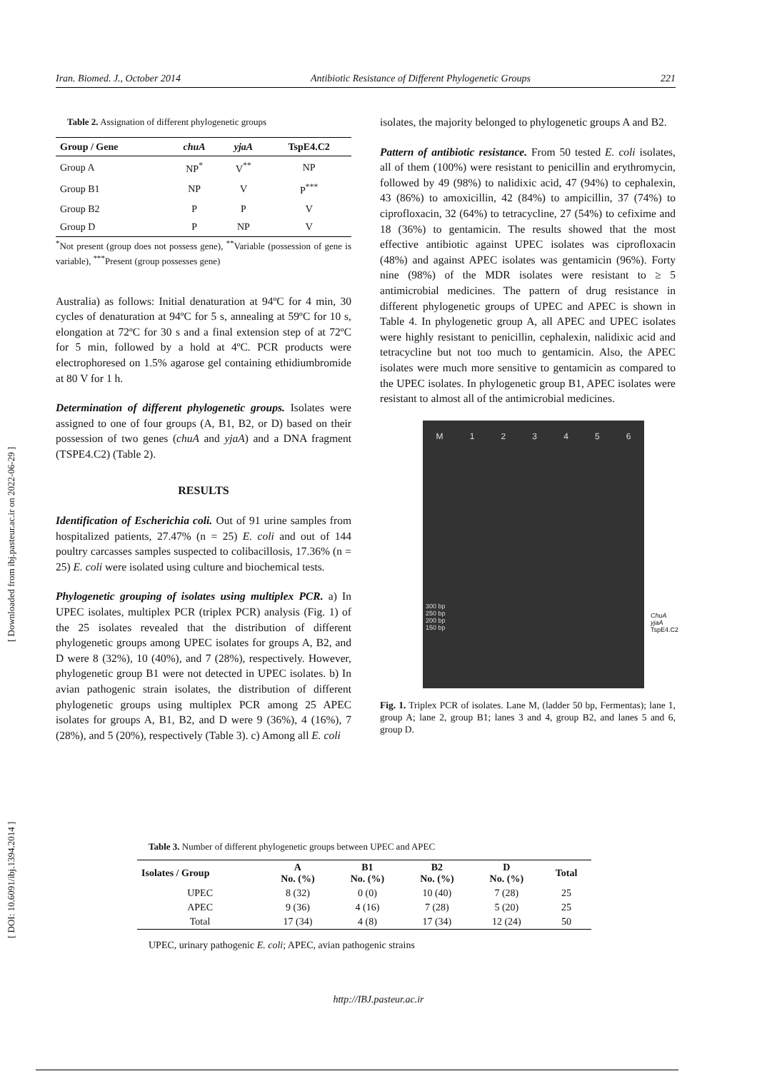Iran. Biomed. J., October 2014 Antibiotic Resistance of Different Phylogenetic Groups 221
[ DOI: 10.6091/ibj.1394.2014 ] [ Downloaded from ibj.pasteur.ac.ir on 2022-06-29 ]
Table 2. Assignation of different phylogenetic groups
| Group / Gene | chuA | yjaA | TspE4.C2 |
| --- | --- | --- | --- |
| Group A | NP<sup>*</sup> | V<sup>**</sup> | NP |
| Group B1 | NP | V | P<sup>***</sup> |
| Group B2 | P | P | V |
| Group D | P | NP | V |
<sup>*</sup> Not present (group does not possess gene), <sup>**</sup>Variable (possession of gene is variable), <sup>***</sup>Present (group possesses gene)
Australia) as follows: Initial denaturation at 94ºC for 4 min, 30 cycles of denaturation at 94ºC for 5 s, annealing at 59ºC for 10 s, elongation at 72ºC for 30 s and a final extension step of at 72ºC for 5 min, followed by a hold at 4ºC. PCR products were electrophoresed on 1.5% agarose gel containing ethidiumbromide at 80 V for 1 h.
Determination of different phylogenetic groups. Isolates were assigned to one of four groups (A, B1, B2, or D) based on their possession of two genes (chuA and yjaA) and a DNA fragment (TSPE4.C2) (Table 2).
RESULTS
Identification of Escherichia coli. Out of 91 urine samples from hospitalized patients, 27.47% (n = 25) E. coli and out of 144 poultry carcasses samples suspected to colibacillosis, 17.36% (n = 25) E. coli were isolated using culture and biochemical tests.
Phylogenetic grouping of isolates using multiplex PCR. a) In UPEC isolates, multiplex PCR (triplex PCR) analysis (Fig. 1) of the 25 isolates revealed that the distribution of different phylogenetic groups among UPEC isolates for groups A, B2, and D were 8 (32%), 10 (40%), and 7 (28%), respectively. However, phylogenetic group B1 were not detected in UPEC isolates. b) In avian pathogenic strain isolates, the distribution of different phylogenetic groups using multiplex PCR among 25 APEC isolates for groups A, B1, B2, and D were 9 (36%), 4 (16%), 7 (28%), and 5 (20%), respectively (Table 3). c) Among all E. coli
isolates, the majority belonged to phylogenetic groups A and B2.
Pattern of antibiotic resistance. From 50 tested E. coli isolates, all of them (100%) were resistant to penicillin and erythromycin, followed by 49 (98%) to nalidixic acid, 47 (94%) to cephalexin, 43 (86%) to amoxicillin, 42 (84%) to ampicillin, 37 (74%) to ciprofloxacin, 32 (64%) to tetracycline, 27 (54%) to cefixime and 18 (36%) to gentamicin. The results showed that the most effective antibiotic against UPEC isolates was ciprofloxacin (48%) and against APEC isolates was gentamicin (96%). Forty nine (98%) of the MDR isolates were resistant to ≥ 5 antimicrobial medicines. The pattern of drug resistance in different phylogenetic groups of UPEC and APEC is shown in Table 4. In phylogenetic group A, all APEC and UPEC isolates were highly resistant to penicillin, cephalexin, nalidixic acid and tetracycline but not too much to gentamicin. Also, the APEC isolates were much more sensitive to gentamicin as compared to the UPEC isolates. In phylogenetic group B1, APEC isolates were resistant to almost all of the antimicrobial medicines.
M 1 2 3 4 5 6
300 bp
250 bp
200 bp
150 bp
ChuA
yjaA
TspE4.C2
Fig. 1. Triplex PCR of isolates. Lane M, (ladder 50 bp, Fermentas); lane 1, group A; lane 2, group B1; lanes 3 and 4, group B2, and lanes 5 and 6, group D.
Table 3. Number of different phylogenetic groups between UPEC and APEC
| Isolates / Group | A No. (%) | B1 No. (%) | B2 No. (%) | D No. (%) | Total |
| --- | --- | --- | --- | --- | --- |
| UPEC | 8 (32) | 0 (0) | 10 (40) | 7 (28) | 25 |
| APEC | 9 (36) | 4 (16) | 7 (28) | 5 (20) | 25 |
| Total | 17 (34) | 4 (8) | 17 (34) | 12 (24) | 50 |
UPEC, urinary pathogenic E. coli; APEC, avian pathogenic strains
http://IBJ.pasteur.ac.ir